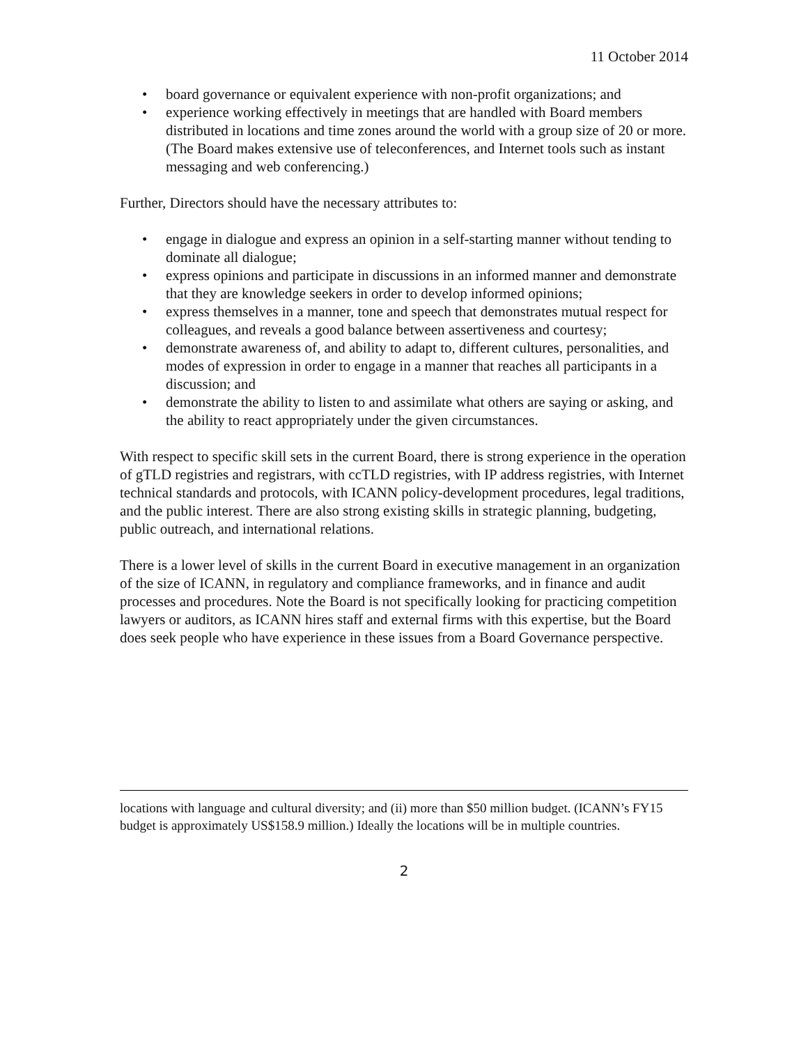11 October 2014
• board governance or equivalent experience with non-profit organizations; and
• experience working effectively in meetings that are handled with Board members distributed in locations and time zones around the world with a group size of 20 or more. (The Board makes extensive use of teleconferences, and Internet tools such as instant messaging and web conferencing.)
Further, Directors should have the necessary attributes to:
• engage in dialogue and express an opinion in a self-starting manner without tending to dominate all dialogue;
• express opinions and participate in discussions in an informed manner and demonstrate that they are knowledge seekers in order to develop informed opinions;
• express themselves in a manner, tone and speech that demonstrates mutual respect for colleagues, and reveals a good balance between assertiveness and courtesy;
• demonstrate awareness of, and ability to adapt to, different cultures, personalities, and modes of expression in order to engage in a manner that reaches all participants in a discussion; and
• demonstrate the ability to listen to and assimilate what others are saying or asking, and the ability to react appropriately under the given circumstances.
With respect to specific skill sets in the current Board, there is strong experience in the operation of gTLD registries and registrars, with ccTLD registries, with IP address registries, with Internet technical standards and protocols, with ICANN policy-development procedures, legal traditions, and the public interest. There are also strong existing skills in strategic planning, budgeting, public outreach, and international relations.
There is a lower level of skills in the current Board in executive management in an organization of the size of ICANN, in regulatory and compliance frameworks, and in finance and audit processes and procedures. Note the Board is not specifically looking for practicing competition lawyers or auditors, as ICANN hires staff and external firms with this expertise, but the Board does seek people who have experience in these issues from a Board Governance perspective.
locations with language and cultural diversity; and (ii) more than $50 million budget. (ICANN’s FY15 budget is approximately US$158.9 million.) Ideally the locations will be in multiple countries.
2